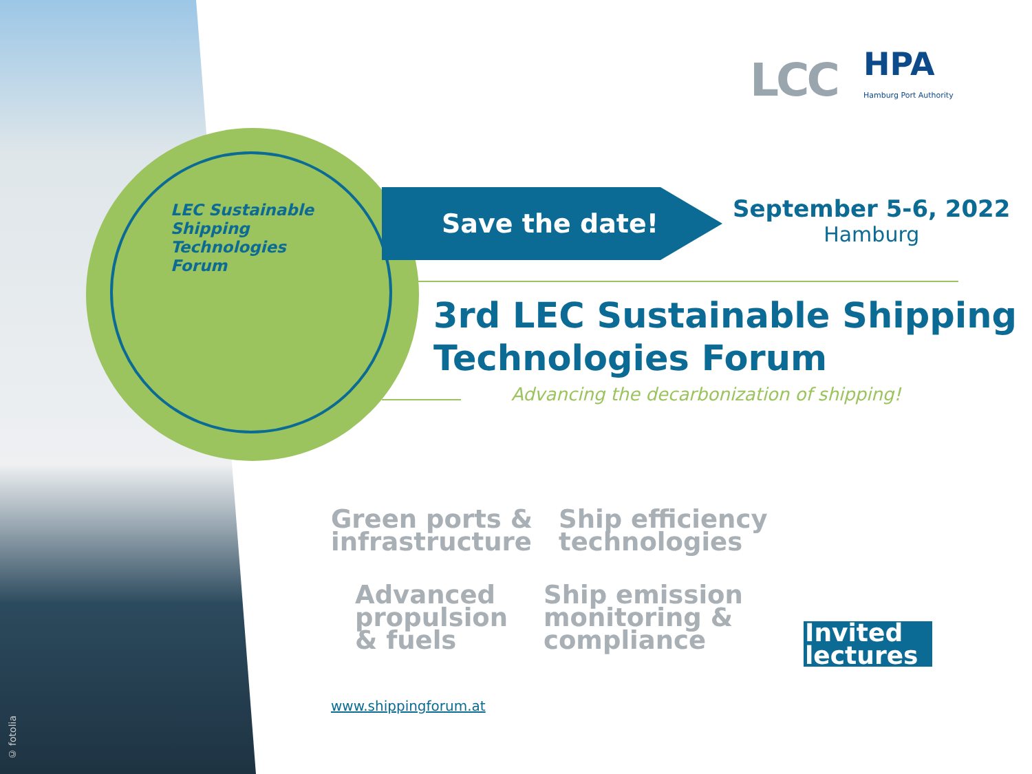LCC
HPA
Hamburg Port Authority
LEC Sustainable
Shipping
Technologies
Forum
Save the date!
September 5-6, 2022
Hamburg
3rd LEC Sustainable Shipping
Technologies Forum
Advancing the decarbonization of shipping!
Green ports &
infrastructure
Ship efficiency
technologies
Advanced
propulsion
& fuels
Ship emission
monitoring &
compliance
Invited
lectures
www.shippingforum.at
© fotolia